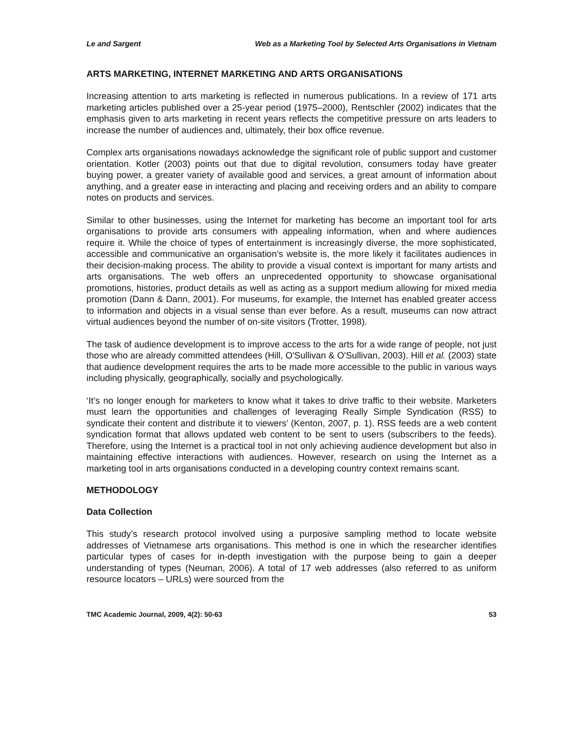Le and Sargent Web as a Marketing Tool by Selected Arts Organisations in Vietnam
ARTS MARKETING, INTERNET MARKETING AND ARTS ORGANISATIONS
Increasing attention to arts marketing is reflected in numerous publications. In a review of 171 arts marketing articles published over a 25-year period (1975–2000), Rentschler (2002) indicates that the emphasis given to arts marketing in recent years reflects the competitive pressure on arts leaders to increase the number of audiences and, ultimately, their box office revenue.
Complex arts organisations nowadays acknowledge the significant role of public support and customer orientation. Kotler (2003) points out that due to digital revolution, consumers today have greater buying power, a greater variety of available good and services, a great amount of information about anything, and a greater ease in interacting and placing and receiving orders and an ability to compare notes on products and services.
Similar to other businesses, using the Internet for marketing has become an important tool for arts organisations to provide arts consumers with appealing information, when and where audiences require it. While the choice of types of entertainment is increasingly diverse, the more sophisticated, accessible and communicative an organisation’s website is, the more likely it facilitates audiences in their decision-making process. The ability to provide a visual context is important for many artists and arts organisations. The web offers an unprecedented opportunity to showcase organisational promotions, histories, product details as well as acting as a support medium allowing for mixed media promotion (Dann & Dann, 2001). For museums, for example, the Internet has enabled greater access to information and objects in a visual sense than ever before. As a result, museums can now attract virtual audiences beyond the number of on-site visitors (Trotter, 1998).
The task of audience development is to improve access to the arts for a wide range of people, not just those who are already committed attendees (Hill, O'Sullivan & O'Sullivan, 2003). Hill et al. (2003) state that audience development requires the arts to be made more accessible to the public in various ways including physically, geographically, socially and psychologically.
‘It’s no longer enough for marketers to know what it takes to drive traffic to their website. Marketers must learn the opportunities and challenges of leveraging Really Simple Syndication (RSS) to syndicate their content and distribute it to viewers’ (Kenton, 2007, p. 1). RSS feeds are a web content syndication format that allows updated web content to be sent to users (subscribers to the feeds). Therefore, using the Internet is a practical tool in not only achieving audience development but also in maintaining effective interactions with audiences. However, research on using the Internet as a marketing tool in arts organisations conducted in a developing country context remains scant.
METHODOLOGY
Data Collection
This study’s research protocol involved using a purposive sampling method to locate website addresses of Vietnamese arts organisations. This method is one in which the researcher identifies particular types of cases for in-depth investigation with the purpose being to gain a deeper understanding of types (Neuman, 2006). A total of 17 web addresses (also referred to as uniform resource locators – URLs) were sourced from the
TMC Academic Journal, 2009, 4(2): 50-63 53